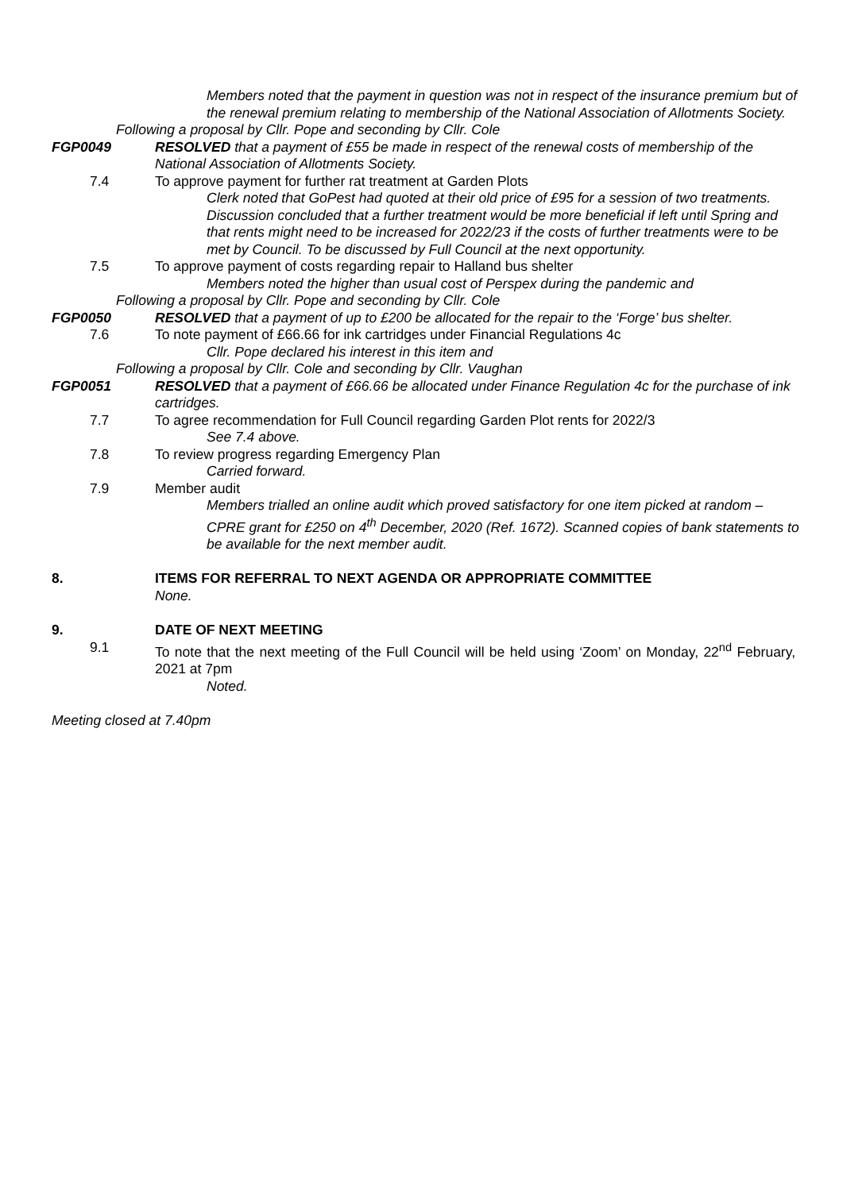Members noted that the payment in question was not in respect of the insurance premium but of the renewal premium relating to membership of the National Association of Allotments Society.
Following a proposal by Cllr. Pope and seconding by Cllr. Cole
FGP0049 RESOLVED that a payment of £55 be made in respect of the renewal costs of membership of the National Association of Allotments Society.
7.4 To approve payment for further rat treatment at Garden Plots
Clerk noted that GoPest had quoted at their old price of £95 for a session of two treatments. Discussion concluded that a further treatment would be more beneficial if left until Spring and that rents might need to be increased for 2022/23 if the costs of further treatments were to be met by Council. To be discussed by Full Council at the next opportunity.
7.5 To approve payment of costs regarding repair to Halland bus shelter
Members noted the higher than usual cost of Perspex during the pandemic and
Following a proposal by Cllr. Pope and seconding by Cllr. Cole
FGP0050 RESOLVED that a payment of up to £200 be allocated for the repair to the ‘Forge’ bus shelter.
7.6 To note payment of £66.66 for ink cartridges under Financial Regulations 4c
Cllr. Pope declared his interest in this item and
Following a proposal by Cllr. Cole and seconding by Cllr. Vaughan
FGP0051 RESOLVED that a payment of £66.66 be allocated under Finance Regulation 4c for the purchase of ink cartridges.
7.7 To agree recommendation for Full Council regarding Garden Plot rents for 2022/3
See 7.4 above.
7.8 To review progress regarding Emergency Plan
Carried forward.
7.9 Member audit
Members trialled an online audit which proved satisfactory for one item picked at random – CPRE grant for £250 on 4<sup>th</sup> December, 2020 (Ref. 1672). Scanned copies of bank statements to be available for the next member audit.
8. ITEMS FOR REFERRAL TO NEXT AGENDA OR APPROPRIATE COMMITTEE
None.
9. DATE OF NEXT MEETING
9.1 To note that the next meeting of the Full Council will be held using ‘Zoom’ on Monday, 22<sup>nd</sup> February, 2021 at 7pm
Noted.
Meeting closed at 7.40pm